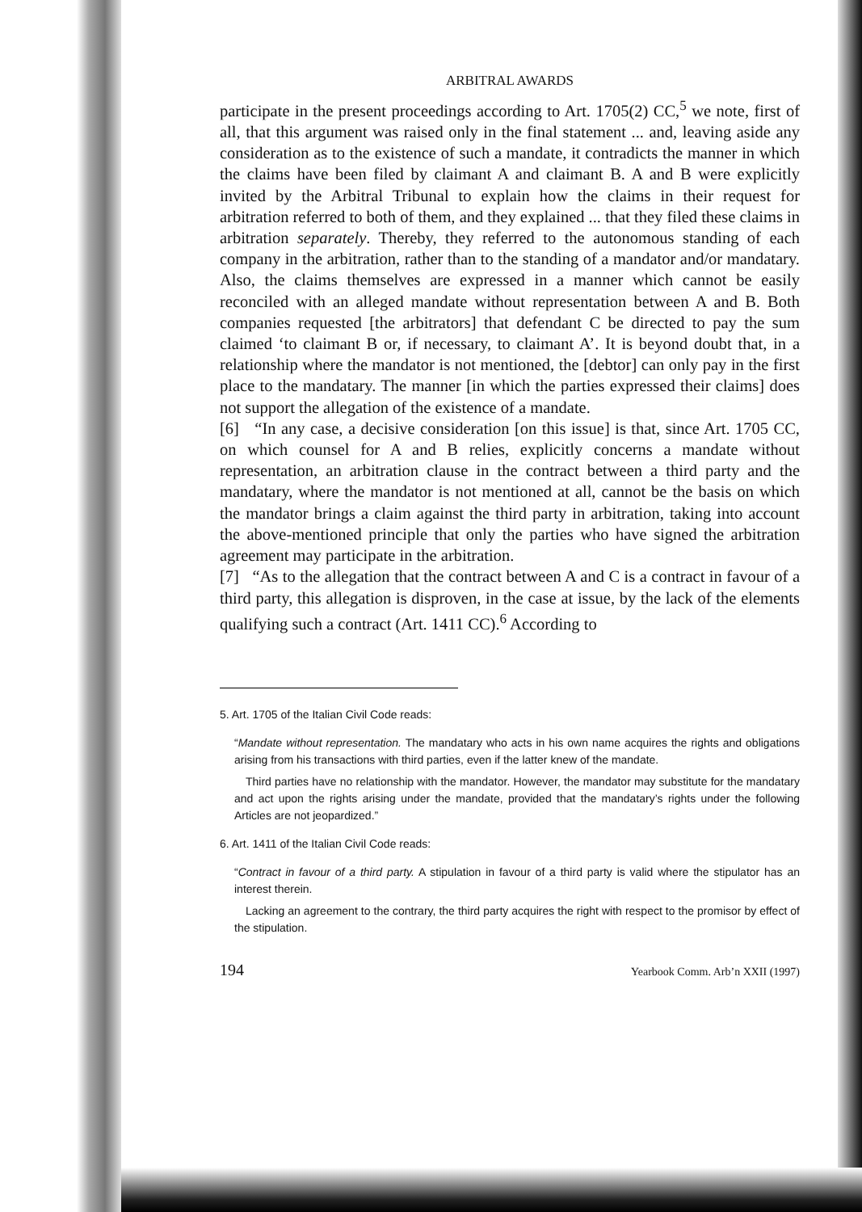ARBITRAL AWARDS
participate in the present proceedings according to Art. 1705(2) CC,<sup>5</sup> we note, first of all, that this argument was raised only in the final statement ... and, leaving aside any consideration as to the existence of such a mandate, it contradicts the manner in which the claims have been filed by claimant A and claimant B. A and B were explicitly invited by the Arbitral Tribunal to explain how the claims in their request for arbitration referred to both of them, and they explained ... that they filed these claims in arbitration separately. Thereby, they referred to the autonomous standing of each company in the arbitration, rather than to the standing of a mandator and/or mandatary. Also, the claims themselves are expressed in a manner which cannot be easily reconciled with an alleged mandate without representation between A and B. Both companies requested [the arbitrators] that defendant C be directed to pay the sum claimed ‘to claimant B or, if necessary, to claimant A’. It is beyond doubt that, in a relationship where the mandator is not mentioned, the [debtor] can only pay in the first place to the mandatary. The manner [in which the parties expressed their claims] does not support the allegation of the existence of a mandate.
[6] “In any case, a decisive consideration [on this issue] is that, since Art. 1705 CC, on which counsel for A and B relies, explicitly concerns a mandate without representation, an arbitration clause in the contract between a third party and the mandatary, where the mandator is not mentioned at all, cannot be the basis on which the mandator brings a claim against the third party in arbitration, taking into account the above-mentioned principle that only the parties who have signed the arbitration agreement may participate in the arbitration.
[7] “As to the allegation that the contract between A and C is a contract in favour of a third party, this allegation is disproven, in the case at issue, by the lack of the elements qualifying such a contract (Art. 1411 CC).<sup>6</sup> According to
5. Art. 1705 of the Italian Civil Code reads:
“Mandate without representation. The mandatary who acts in his own name acquires the rights and obligations arising from his transactions with third parties, even if the latter knew of the mandate.
Third parties have no relationship with the mandator. However, the mandator may substitute for the mandatary and act upon the rights arising under the mandate, provided that the mandatary’s rights under the following Articles are not jeopardized.”
6. Art. 1411 of the Italian Civil Code reads:
“Contract in favour of a third party. A stipulation in favour of a third party is valid where the stipulator has an interest therein.
Lacking an agreement to the contrary, the third party acquires the right with respect to the promisor by effect of the stipulation.
194 Yearbook Comm. Arb’n XXII (1997)